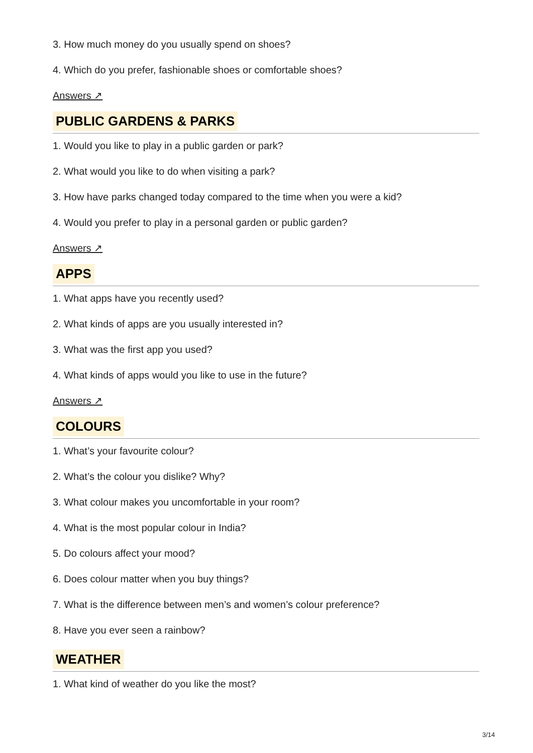3. How much money do you usually spend on shoes?
4. Which do you prefer, fashionable shoes or comfortable shoes?
Answers ↗
PUBLIC GARDENS & PARKS
1. Would you like to play in a public garden or park?
2. What would you like to do when visiting a park?
3. How have parks changed today compared to the time when you were a kid?
4. Would you prefer to play in a personal garden or public garden?
Answers ↗
APPS
1. What apps have you recently used?
2. What kinds of apps are you usually interested in?
3. What was the first app you used?
4. What kinds of apps would you like to use in the future?
Answers ↗
COLOURS
1. What’s your favourite colour?
2. What’s the colour you dislike? Why?
3. What colour makes you uncomfortable in your room?
4. What is the most popular colour in India?
5. Do colours affect your mood?
6. Does colour matter when you buy things?
7. What is the difference between men’s and women’s colour preference?
8. Have you ever seen a rainbow?
WEATHER
1. What kind of weather do you like the most?
3/14